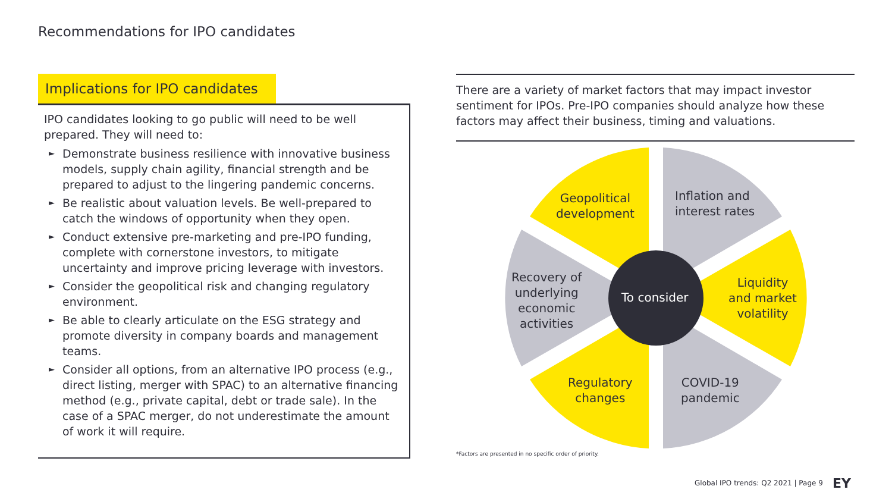Recommendations for IPO candidates
Implications for IPO candidates
IPO candidates looking to go public will need to be well prepared. They will need to:
► Demonstrate business resilience with innovative business models, supply chain agility, financial strength and be prepared to adjust to the lingering pandemic concerns.
► Be realistic about valuation levels. Be well-prepared to catch the windows of opportunity when they open.
► Conduct extensive pre-marketing and pre-IPO funding, complete with cornerstone investors, to mitigate uncertainty and improve pricing leverage with investors.
► Consider the geopolitical risk and changing regulatory environment.
► Be able to clearly articulate on the ESG strategy and promote diversity in company boards and management teams.
► Consider all options, from an alternative IPO process (e.g., direct listing, merger with SPAC) to an alternative financing method (e.g., private capital, debt or trade sale). In the case of a SPAC merger, do not underestimate the amount of work it will require.
There are a variety of market factors that may impact investor sentiment for IPOs. Pre-IPO companies should analyze how these factors may affect their business, timing and valuations.
Geopolitical
development
Inflation and
interest rates
Liquidity
and market
volatility
To consider
Recovery of
underlying
economic
activities
Regulatory
changes
COVID-19
pandemic
*Factors are presented in no specific order of priority.
Global IPO trends: Q2 2021 | Page 9
EY